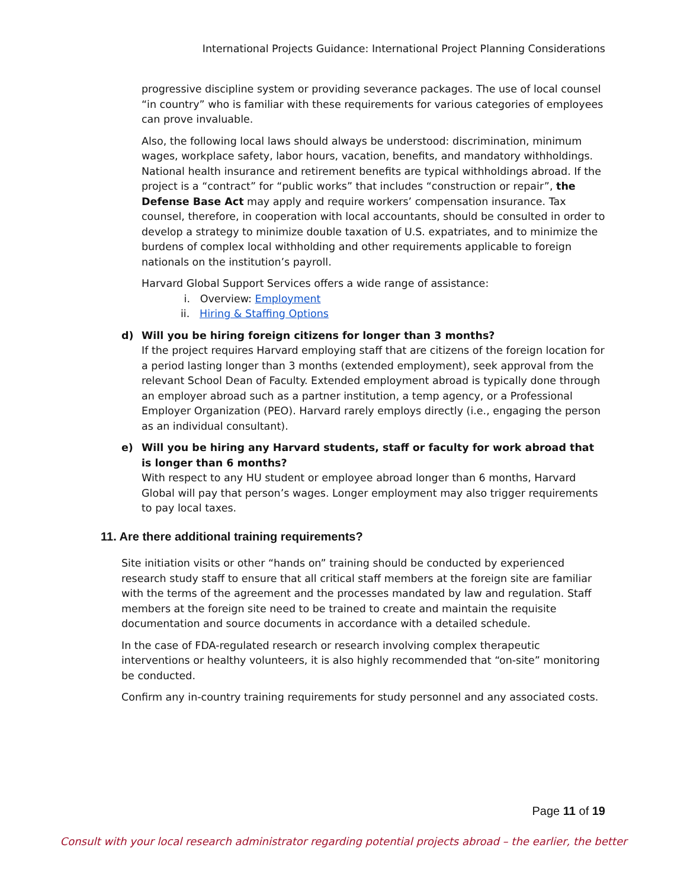International Projects Guidance: International Project Planning Considerations
progressive discipline system or providing severance packages. The use of local counsel “in country” who is familiar with these requirements for various categories of employees can prove invaluable.
Also, the following local laws should always be understood: discrimination, minimum wages, workplace safety, labor hours, vacation, benefits, and mandatory withholdings. National health insurance and retirement benefits are typical withholdings abroad. If the project is a “contract” for “public works” that includes “construction or repair”, the Defense Base Act may apply and require workers’ compensation insurance. Tax counsel, therefore, in cooperation with local accountants, should be consulted in order to develop a strategy to minimize double taxation of U.S. expatriates, and to minimize the burdens of complex local withholding and other requirements applicable to foreign nationals on the institution’s payroll.
Harvard Global Support Services offers a wide range of assistance:
i. Overview: Employment
ii. Hiring & Staffing Options
d) Will you be hiring foreign citizens for longer than 3 months?
If the project requires Harvard employing staff that are citizens of the foreign location for a period lasting longer than 3 months (extended employment), seek approval from the relevant School Dean of Faculty. Extended employment abroad is typically done through an employer abroad such as a partner institution, a temp agency, or a Professional Employer Organization (PEO). Harvard rarely employs directly (i.e., engaging the person as an individual consultant).
e) Will you be hiring any Harvard students, staff or faculty for work abroad that is longer than 6 months?
With respect to any HU student or employee abroad longer than 6 months, Harvard Global will pay that person’s wages. Longer employment may also trigger requirements to pay local taxes.
11. Are there additional training requirements?
Site initiation visits or other “hands on” training should be conducted by experienced research study staff to ensure that all critical staff members at the foreign site are familiar with the terms of the agreement and the processes mandated by law and regulation. Staff members at the foreign site need to be trained to create and maintain the requisite documentation and source documents in accordance with a detailed schedule.
In the case of FDA-regulated research or research involving complex therapeutic interventions or healthy volunteers, it is also highly recommended that “on-site” monitoring be conducted.
Confirm any in-country training requirements for study personnel and any associated costs.
Page 11 of 19
Consult with your local research administrator regarding potential projects abroad – the earlier, the better